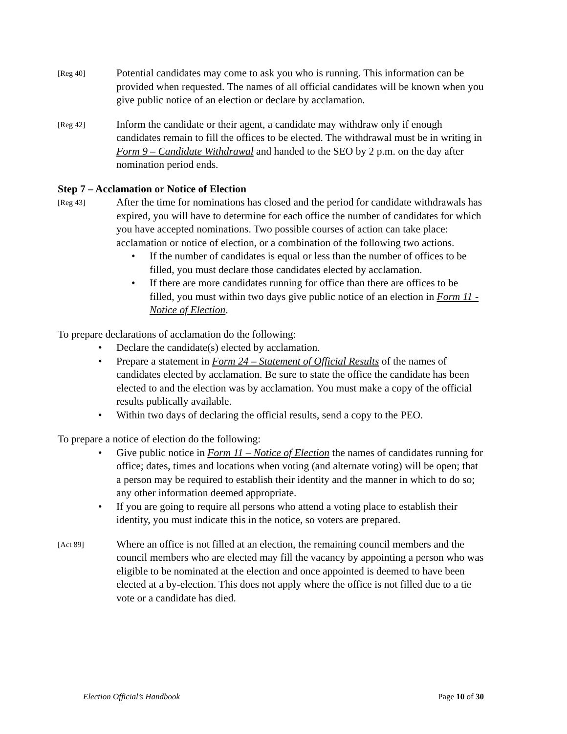[Reg 40]
Potential candidates may come to ask you who is running. This information can be provided when requested. The names of all official candidates will be known when you give public notice of an election or declare by acclamation.
[Reg 42]
Inform the candidate or their agent, a candidate may withdraw only if enough candidates remain to fill the offices to be elected. The withdrawal must be in writing in Form 9 – Candidate Withdrawal and handed to the SEO by 2 p.m. on the day after nomination period ends.
Step 7 – Acclamation or Notice of Election
[Reg 43]
After the time for nominations has closed and the period for candidate withdrawals has expired, you will have to determine for each office the number of candidates for which you have accepted nominations. Two possible courses of action can take place: acclamation or notice of election, or a combination of the following two actions.
• If the number of candidates is equal or less than the number of offices to be filled, you must declare those candidates elected by acclamation.
• If there are more candidates running for office than there are offices to be filled, you must within two days give public notice of an election in Form 11 - Notice of Election.
To prepare declarations of acclamation do the following:
• Declare the candidate(s) elected by acclamation.
• Prepare a statement in Form 24 – Statement of Official Results of the names of candidates elected by acclamation. Be sure to state the office the candidate has been elected to and the election was by acclamation. You must make a copy of the official results publically available.
• Within two days of declaring the official results, send a copy to the PEO.
To prepare a notice of election do the following:
• Give public notice in Form 11 – Notice of Election the names of candidates running for office; dates, times and locations when voting (and alternate voting) will be open; that a person may be required to establish their identity and the manner in which to do so; any other information deemed appropriate.
• If you are going to require all persons who attend a voting place to establish their identity, you must indicate this in the notice, so voters are prepared.
[Act 89]
Where an office is not filled at an election, the remaining council members and the council members who are elected may fill the vacancy by appointing a person who was eligible to be nominated at the election and once appointed is deemed to have been elected at a by-election. This does not apply where the office is not filled due to a tie vote or a candidate has died.
Election Official’s Handbook Page 10 of 30